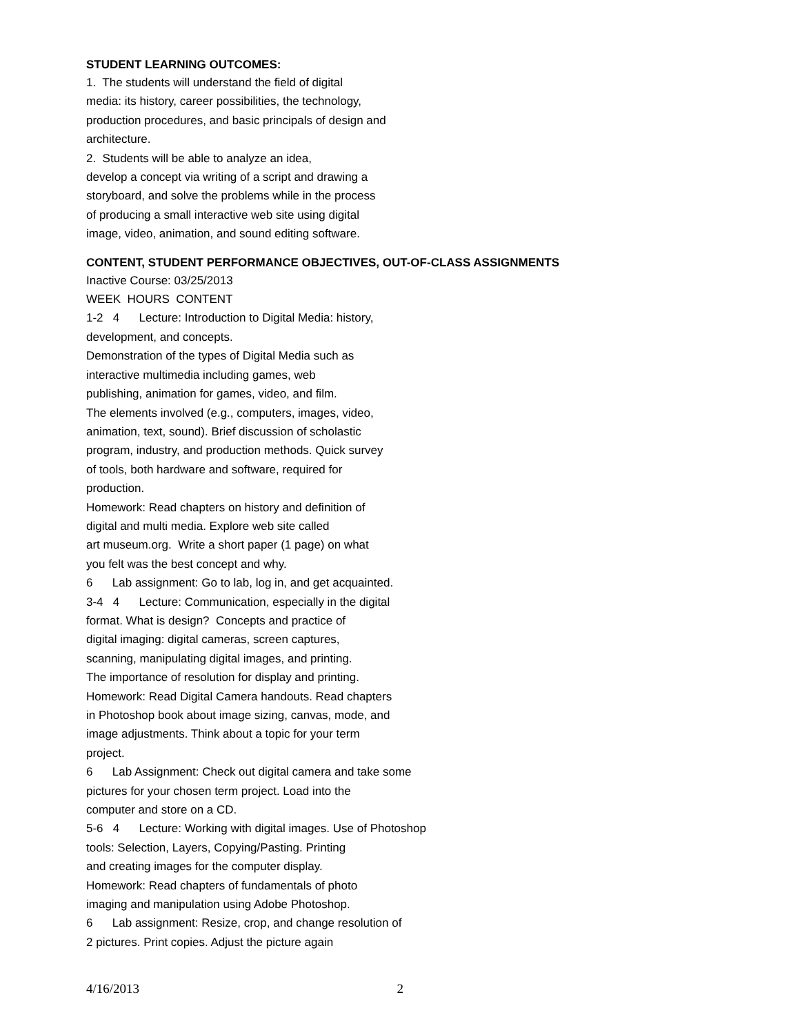STUDENT LEARNING OUTCOMES:
1. The students will understand the field of digital media: its history, career possibilities, the technology, production procedures, and basic principals of design and architecture. 2. Students will be able to analyze an idea, develop a concept via writing of a script and drawing a storyboard, and solve the problems while in the process of producing a small interactive web site using digital image, video, animation, and sound editing software.
CONTENT, STUDENT PERFORMANCE OBJECTIVES, OUT-OF-CLASS ASSIGNMENTS
Inactive Course: 03/25/2013 WEEK HOURS CONTENT 1-2 4 Lecture: Introduction to Digital Media: history, development, and concepts. Demonstration of the types of Digital Media such as interactive multimedia including games, web publishing, animation for games, video, and film. The elements involved (e.g., computers, images, video, animation, text, sound). Brief discussion of scholastic program, industry, and production methods. Quick survey of tools, both hardware and software, required for production. Homework: Read chapters on history and definition of digital and multi media. Explore web site called art museum.org. Write a short paper (1 page) on what you felt was the best concept and why. 6 Lab assignment: Go to lab, log in, and get acquainted. 3-4 4 Lecture: Communication, especially in the digital format. What is design? Concepts and practice of digital imaging: digital cameras, screen captures, scanning, manipulating digital images, and printing. The importance of resolution for display and printing. Homework: Read Digital Camera handouts. Read chapters in Photoshop book about image sizing, canvas, mode, and image adjustments. Think about a topic for your term project. 6 Lab Assignment: Check out digital camera and take some pictures for your chosen term project. Load into the computer and store on a CD. 5-6 4 Lecture: Working with digital images. Use of Photoshop tools: Selection, Layers, Copying/Pasting. Printing and creating images for the computer display. Homework: Read chapters of fundamentals of photo imaging and manipulation using Adobe Photoshop. 6 Lab assignment: Resize, crop, and change resolution of 2 pictures. Print copies. Adjust the picture again
4/16/2013 2